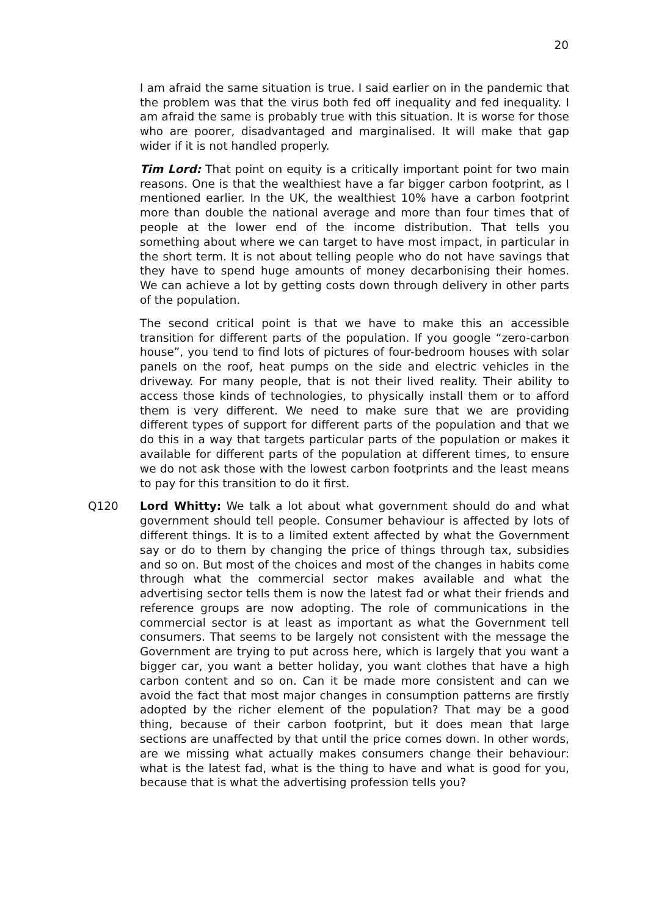20
I am afraid the same situation is true. I said earlier on in the pandemic that the problem was that the virus both fed off inequality and fed inequality. I am afraid the same is probably true with this situation. It is worse for those who are poorer, disadvantaged and marginalised. It will make that gap wider if it is not handled properly.
Tim Lord: That point on equity is a critically important point for two main reasons. One is that the wealthiest have a far bigger carbon footprint, as I mentioned earlier. In the UK, the wealthiest 10% have a carbon footprint more than double the national average and more than four times that of people at the lower end of the income distribution. That tells you something about where we can target to have most impact, in particular in the short term. It is not about telling people who do not have savings that they have to spend huge amounts of money decarbonising their homes. We can achieve a lot by getting costs down through delivery in other parts of the population.
The second critical point is that we have to make this an accessible transition for different parts of the population. If you google “zero-carbon house”, you tend to find lots of pictures of four-bedroom houses with solar panels on the roof, heat pumps on the side and electric vehicles in the driveway. For many people, that is not their lived reality. Their ability to access those kinds of technologies, to physically install them or to afford them is very different. We need to make sure that we are providing different types of support for different parts of the population and that we do this in a way that targets particular parts of the population or makes it available for different parts of the population at different times, to ensure we do not ask those with the lowest carbon footprints and the least means to pay for this transition to do it first.
Q120 Lord Whitty: We talk a lot about what government should do and what government should tell people. Consumer behaviour is affected by lots of different things. It is to a limited extent affected by what the Government say or do to them by changing the price of things through tax, subsidies and so on. But most of the choices and most of the changes in habits come through what the commercial sector makes available and what the advertising sector tells them is now the latest fad or what their friends and reference groups are now adopting. The role of communications in the commercial sector is at least as important as what the Government tell consumers. That seems to be largely not consistent with the message the Government are trying to put across here, which is largely that you want a bigger car, you want a better holiday, you want clothes that have a high carbon content and so on. Can it be made more consistent and can we avoid the fact that most major changes in consumption patterns are firstly adopted by the richer element of the population? That may be a good thing, because of their carbon footprint, but it does mean that large sections are unaffected by that until the price comes down. In other words, are we missing what actually makes consumers change their behaviour: what is the latest fad, what is the thing to have and what is good for you, because that is what the advertising profession tells you?